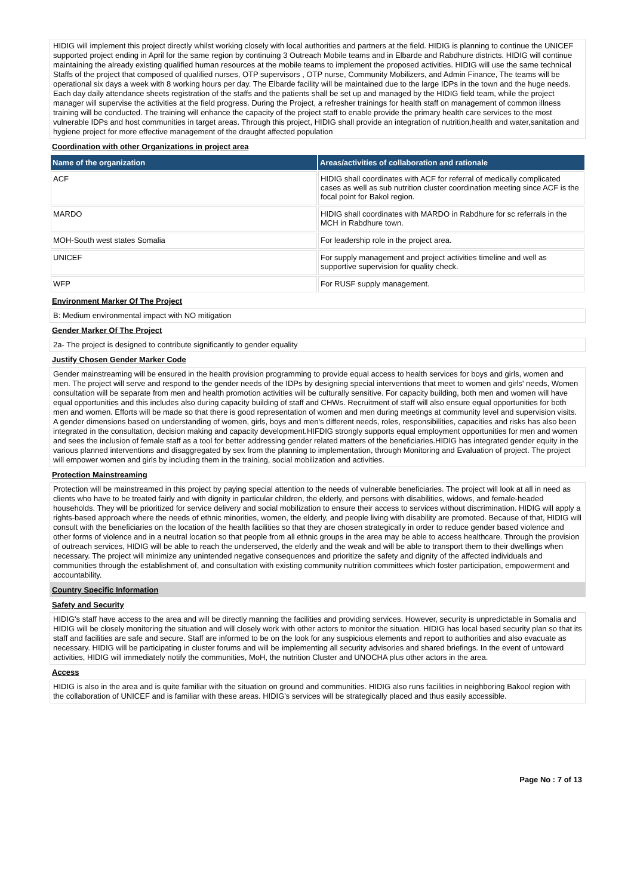HIDIG will implement this project directly whilst working closely with local authorities and partners at the field. HIDIG is planning to continue the UNICEF supported project ending in April for the same region by continuing 3 Outreach Mobile teams and in Elbarde and Rabdhure districts. HIDIG will continue maintaining the already existing qualified human resources at the mobile teams to implement the proposed activities. HIDIG will use the same technical Staffs of the project that composed of qualified nurses, OTP supervisors , OTP nurse, Community Mobilizers, and Admin Finance, The teams will be operational six days a week with 8 working hours per day. The Elbarde facility will be maintained due to the large IDPs in the town and the huge needs. Each day daily attendance sheets registration of the staffs and the patients shall be set up and managed by the HIDIG field team, while the project manager will supervise the activities at the field progress. During the Project, a refresher trainings for health staff on management of common illness training will be conducted. The training will enhance the capacity of the project staff to enable provide the primary health care services to the most vulnerable IDPs and host communities in target areas. Through this project, HIDIG shall provide an integration of nutrition,health and water,sanitation and hygiene project for more effective management of the draught affected population
Coordination with other Organizations in project area
| Name of the organization | Areas/activities of collaboration and rationale |
| --- | --- |
| ACF | HIDIG shall coordinates with ACF for referral of medically complicated cases as well as sub nutrition cluster coordination meeting since ACF is the focal point for Bakol region. |
| MARDO | HIDIG shall coordinates with MARDO in Rabdhure for sc referrals in the MCH in Rabdhure town. |
| MOH-South west states Somalia | For leadership role in the project area. |
| UNICEF | For supply management and project activities timeline and well as supportive supervision for quality check. |
| WFP | For RUSF supply management. |
Environment Marker Of The Project
B: Medium environmental impact with NO mitigation
Gender Marker Of The Project
2a- The project is designed to contribute significantly to gender equality
Justify Chosen Gender Marker Code
Gender mainstreaming will be ensured in the health provision programming to provide equal access to health services for boys and girls, women and men. The project will serve and respond to the gender needs of the IDPs by designing special interventions that meet to women and girls' needs, Women consultation will be separate from men and health promotion activities will be culturally sensitive. For capacity building, both men and women will have equal opportunities and this includes also during capacity building of staff and CHWs. Recruitment of staff will also ensure equal opportunities for both men and women. Efforts will be made so that there is good representation of women and men during meetings at community level and supervision visits. A gender dimensions based on understanding of women, girls, boys and men's different needs, roles, responsibilities, capacities and risks has also been integrated in the consultation, decision making and capacity development.HIFDIG strongly supports equal employment opportunities for men and women and sees the inclusion of female staff as a tool for better addressing gender related matters of the beneficiaries.HIDIG has integrated gender equity in the various planned interventions and disaggregated by sex from the planning to implementation, through Monitoring and Evaluation of project. The project will empower women and girls by including them in the training, social mobilization and activities.
Protection Mainstreaming
Protection will be mainstreamed in this project by paying special attention to the needs of vulnerable beneficiaries. The project will look at all in need as clients who have to be treated fairly and with dignity in particular children, the elderly, and persons with disabilities, widows, and female-headed households. They will be prioritized for service delivery and social mobilization to ensure their access to services without discrimination. HIDIG will apply a rights-based approach where the needs of ethnic minorities, women, the elderly, and people living with disability are promoted. Because of that, HIDIG will consult with the beneficiaries on the location of the health facilities so that they are chosen strategically in order to reduce gender based violence and other forms of violence and in a neutral location so that people from all ethnic groups in the area may be able to access healthcare. Through the provision of outreach services, HIDIG will be able to reach the underserved, the elderly and the weak and will be able to transport them to their dwellings when necessary. The project will minimize any unintended negative consequences and prioritize the safety and dignity of the affected individuals and communities through the establishment of, and consultation with existing community nutrition committees which foster participation, empowerment and accountability.
Country Specific Information
Safety and Security
HIDIG's staff have access to the area and will be directly manning the facilities and providing services. However, security is unpredictable in Somalia and HIDIG will be closely monitoring the situation and will closely work with other actors to monitor the situation. HIDIG has local based security plan so that its staff and facilities are safe and secure. Staff are informed to be on the look for any suspicious elements and report to authorities and also evacuate as necessary. HIDIG will be participating in cluster forums and will be implementing all security advisories and shared briefings. In the event of untoward activities, HIDIG will immediately notify the communities, MoH, the nutrition Cluster and UNOCHA plus other actors in the area.
Access
HIDIG is also in the area and is quite familiar with the situation on ground and communities. HIDIG also runs facilities in neighboring Bakool region with the collaboration of UNICEF and is familiar with these areas. HIDIG's services will be strategically placed and thus easily accessible.
Page No : 7 of 13